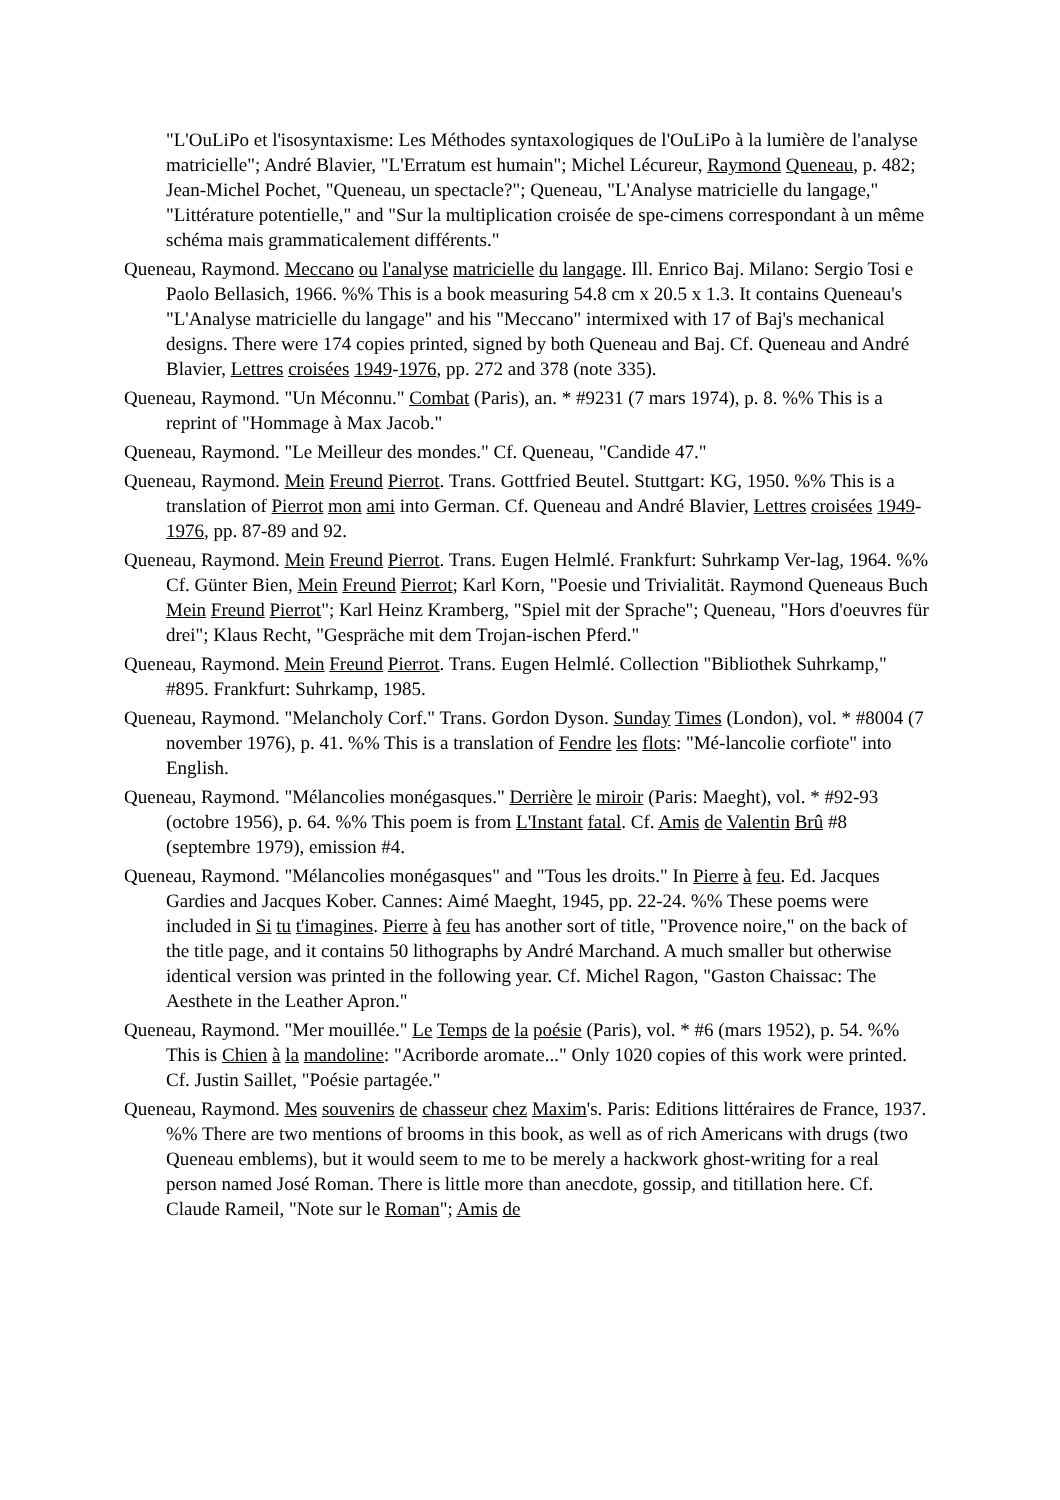"L'OuLiPo et l'isosyntaxisme: Les Méthodes syntaxologiques de l'OuLiPo à la lumière de l'analyse matricielle"; André Blavier, "L'Erratum est humain"; Michel Lécureur, Raymond Queneau, p. 482; Jean-Michel Pochet, "Queneau, un spectacle?"; Queneau, "L'Analyse matricielle du langage," "Littérature potentielle," and "Sur la multiplication croisée de spe-cimens correspondant à un même schéma mais grammaticalement différents."
Queneau, Raymond. Meccano ou l'analyse matricielle du langage. Ill. Enrico Baj. Milano: Sergio Tosi e Paolo Bellasich, 1966. %% This is a book measuring 54.8 cm x 20.5 x 1.3. It contains Queneau's "L'Analyse matricielle du langage" and his "Meccano" intermixed with 17 of Baj's mechanical designs. There were 174 copies printed, signed by both Queneau and Baj. Cf. Queneau and André Blavier, Lettres croisées 1949-1976, pp. 272 and 378 (note 335).
Queneau, Raymond. "Un Méconnu." Combat (Paris), an. * #9231 (7 mars 1974), p. 8. %% This is a reprint of "Hommage à Max Jacob."
Queneau, Raymond. "Le Meilleur des mondes." Cf. Queneau, "Candide 47."
Queneau, Raymond. Mein Freund Pierrot. Trans. Gottfried Beutel. Stuttgart: KG, 1950. %% This is a translation of Pierrot mon ami into German. Cf. Queneau and André Blavier, Lettres croisées 1949-1976, pp. 87-89 and 92.
Queneau, Raymond. Mein Freund Pierrot. Trans. Eugen Helmlé. Frankfurt: Suhrkamp Ver-lag, 1964. %% Cf. Günter Bien, Mein Freund Pierrot; Karl Korn, "Poesie und Trivialität. Raymond Queneaus Buch Mein Freund Pierrot"; Karl Heinz Kramberg, "Spiel mit der Sprache"; Queneau, "Hors d'oeuvres für drei"; Klaus Recht, "Gespräche mit dem Trojan-ischen Pferd."
Queneau, Raymond. Mein Freund Pierrot. Trans. Eugen Helmlé. Collection "Bibliothek Suhrkamp," #895. Frankfurt: Suhrkamp, 1985.
Queneau, Raymond. "Melancholy Corf." Trans. Gordon Dyson. Sunday Times (London), vol. * #8004 (7 november 1976), p. 41. %% This is a translation of Fendre les flots: "Mé-lancolie corfiote" into English.
Queneau, Raymond. "Mélancolies monégasques." Derrière le miroir (Paris: Maeght), vol. * #92-93 (octobre 1956), p. 64. %% This poem is from L'Instant fatal. Cf. Amis de Valentin Brû #8 (septembre 1979), emission #4.
Queneau, Raymond. "Mélancolies monégasques" and "Tous les droits." In Pierre à feu. Ed. Jacques Gardies and Jacques Kober. Cannes: Aimé Maeght, 1945, pp. 22-24. %% These poems were included in Si tu t'imagines. Pierre à feu has another sort of title, "Provence noire," on the back of the title page, and it contains 50 lithographs by André Marchand. A much smaller but otherwise identical version was printed in the following year. Cf. Michel Ragon, "Gaston Chaissac: The Aesthete in the Leather Apron."
Queneau, Raymond. "Mer mouillée." Le Temps de la poésie (Paris), vol. * #6 (mars 1952), p. 54. %% This is Chien à la mandoline: "Acriborde aromate..." Only 1020 copies of this work were printed. Cf. Justin Saillet, "Poésie partagée."
Queneau, Raymond. Mes souvenirs de chasseur chez Maxim's. Paris: Editions littéraires de France, 1937. %% There are two mentions of brooms in this book, as well as of rich Americans with drugs (two Queneau emblems), but it would seem to me to be merely a hackwork ghost-writing for a real person named José Roman. There is little more than anecdote, gossip, and titillation here. Cf. Claude Rameil, "Note sur le Roman"; Amis de